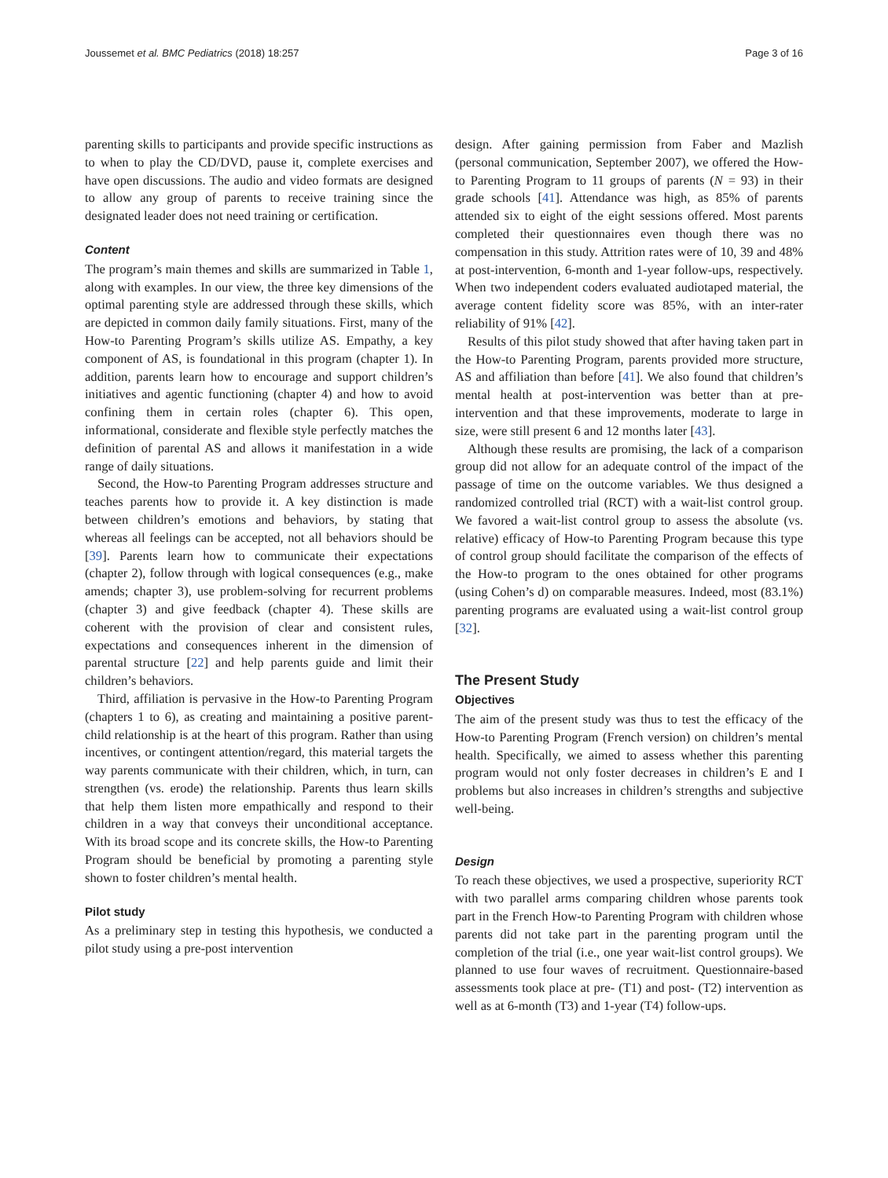Joussemet et al. BMC Pediatrics (2018) 18:257 Page 3 of 16
parenting skills to participants and provide specific instructions as to when to play the CD/DVD, pause it, complete exercises and have open discussions. The audio and video formats are designed to allow any group of parents to receive training since the designated leader does not need training or certification.
Content
The program’s main themes and skills are summarized in Table 1, along with examples. In our view, the three key dimensions of the optimal parenting style are addressed through these skills, which are depicted in common daily family situations. First, many of the How-to Parenting Program’s skills utilize AS. Empathy, a key component of AS, is foundational in this program (chapter 1). In addition, parents learn how to encourage and support children’s initiatives and agentic functioning (chapter 4) and how to avoid confining them in certain roles (chapter 6). This open, informational, considerate and flexible style perfectly matches the definition of parental AS and allows it manifestation in a wide range of daily situations.
Second, the How-to Parenting Program addresses structure and teaches parents how to provide it. A key distinction is made between children’s emotions and behaviors, by stating that whereas all feelings can be accepted, not all behaviors should be [39]. Parents learn how to communicate their expectations (chapter 2), follow through with logical consequences (e.g., make amends; chapter 3), use problem-solving for recurrent problems (chapter 3) and give feedback (chapter 4). These skills are coherent with the provision of clear and consistent rules, expectations and consequences inherent in the dimension of parental structure [22] and help parents guide and limit their children’s behaviors.
Third, affiliation is pervasive in the How-to Parenting Program (chapters 1 to 6), as creating and maintaining a positive parent-child relationship is at the heart of this program. Rather than using incentives, or contingent attention/regard, this material targets the way parents communicate with their children, which, in turn, can strengthen (vs. erode) the relationship. Parents thus learn skills that help them listen more empathically and respond to their children in a way that conveys their unconditional acceptance. With its broad scope and its concrete skills, the How-to Parenting Program should be beneficial by promoting a parenting style shown to foster children’s mental health.
Pilot study
As a preliminary step in testing this hypothesis, we conducted a pilot study using a pre-post intervention
design. After gaining permission from Faber and Mazlish (personal communication, September 2007), we offered the How-to Parenting Program to 11 groups of parents (N = 93) in their grade schools [41]. Attendance was high, as 85% of parents attended six to eight of the eight sessions offered. Most parents completed their questionnaires even though there was no compensation in this study. Attrition rates were of 10, 39 and 48% at post-intervention, 6-month and 1-year follow-ups, respectively. When two independent coders evaluated audiotaped material, the average content fidelity score was 85%, with an inter-rater reliability of 91% [42].
Results of this pilot study showed that after having taken part in the How-to Parenting Program, parents provided more structure, AS and affiliation than before [41]. We also found that children’s mental health at post-intervention was better than at pre-intervention and that these improvements, moderate to large in size, were still present 6 and 12 months later [43].
Although these results are promising, the lack of a comparison group did not allow for an adequate control of the impact of the passage of time on the outcome variables. We thus designed a randomized controlled trial (RCT) with a wait-list control group. We favored a wait-list control group to assess the absolute (vs. relative) efficacy of How-to Parenting Program because this type of control group should facilitate the comparison of the effects of the How-to program to the ones obtained for other programs (using Cohen’s d) on comparable measures. Indeed, most (83.1%) parenting programs are evaluated using a wait-list control group [32].
The Present Study
Objectives
The aim of the present study was thus to test the efficacy of the How-to Parenting Program (French version) on children’s mental health. Specifically, we aimed to assess whether this parenting program would not only foster decreases in children’s E and I problems but also increases in children’s strengths and subjective well-being.
Design
To reach these objectives, we used a prospective, superiority RCT with two parallel arms comparing children whose parents took part in the French How-to Parenting Program with children whose parents did not take part in the parenting program until the completion of the trial (i.e., one year wait-list control groups). We planned to use four waves of recruitment. Questionnaire-based assessments took place at pre- (T1) and post- (T2) intervention as well as at 6-month (T3) and 1-year (T4) follow-ups.